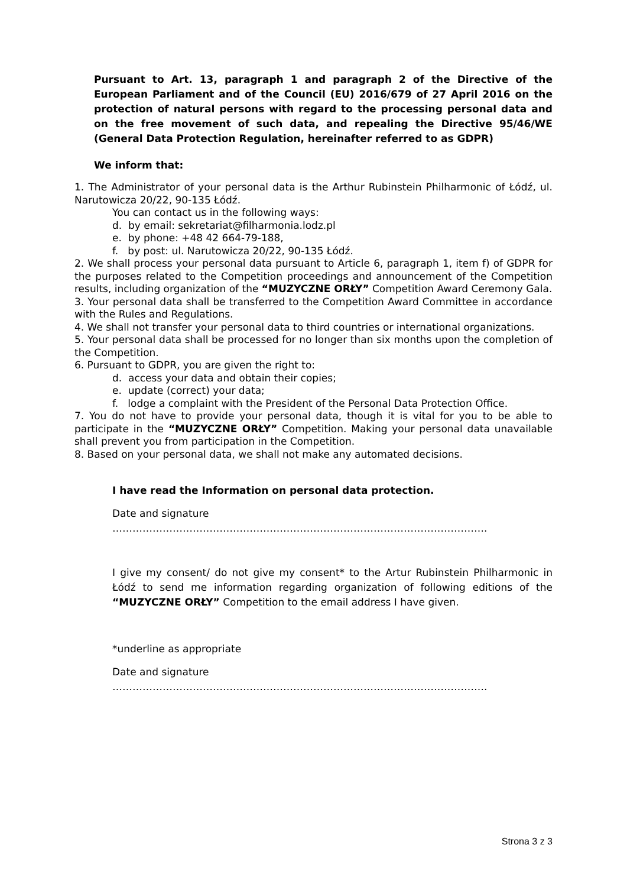Pursuant to Art. 13, paragraph 1 and paragraph 2 of the Directive of the European Parliament and of the Council (EU) 2016/679 of 27 April 2016 on the protection of natural persons with regard to the processing personal data and on the free movement of such data, and repealing the Directive 95/46/WE (General Data Protection Regulation, hereinafter referred to as GDPR)
We inform that:
1. The Administrator of your personal data is the Arthur Rubinstein Philharmonic of Łódź, ul. Narutowicza 20/22, 90-135 Łódź.
You can contact us in the following ways:
d. by email: sekretariat@filharmonia.lodz.pl
e. by phone: +48 42 664-79-188,
f. by post: ul. Narutowicza 20/22, 90-135 Łódź.
2. We shall process your personal data pursuant to Article 6, paragraph 1, item f) of GDPR for the purposes related to the Competition proceedings and announcement of the Competition results, including organization of the “MUZYCZNE ORŁY” Competition Award Ceremony Gala.
3. Your personal data shall be transferred to the Competition Award Committee in accordance with the Rules and Regulations.
4. We shall not transfer your personal data to third countries or international organizations.
5. Your personal data shall be processed for no longer than six months upon the completion of the Competition.
6. Pursuant to GDPR, you are given the right to:
d. access your data and obtain their copies;
e. update (correct) your data;
f. lodge a complaint with the President of the Personal Data Protection Office.
7. You do not have to provide your personal data, though it is vital for you to be able to participate in the “MUZYCZNE ORŁY” Competition. Making your personal data unavailable shall prevent you from participation in the Competition.
8. Based on your personal data, we shall not make any automated decisions.
I have read the Information on personal data protection.
Date and signature ………………………………………………………………………………………………….
I give my consent/ do not give my consent* to the Artur Rubinstein Philharmonic in Łódź to send me information regarding organization of following editions of the “MUZYCZNE ORŁY” Competition to the email address I have given.
*underline as appropriate
Date and signature ………………………………………………………………………………………………….
Strona 3 z 3